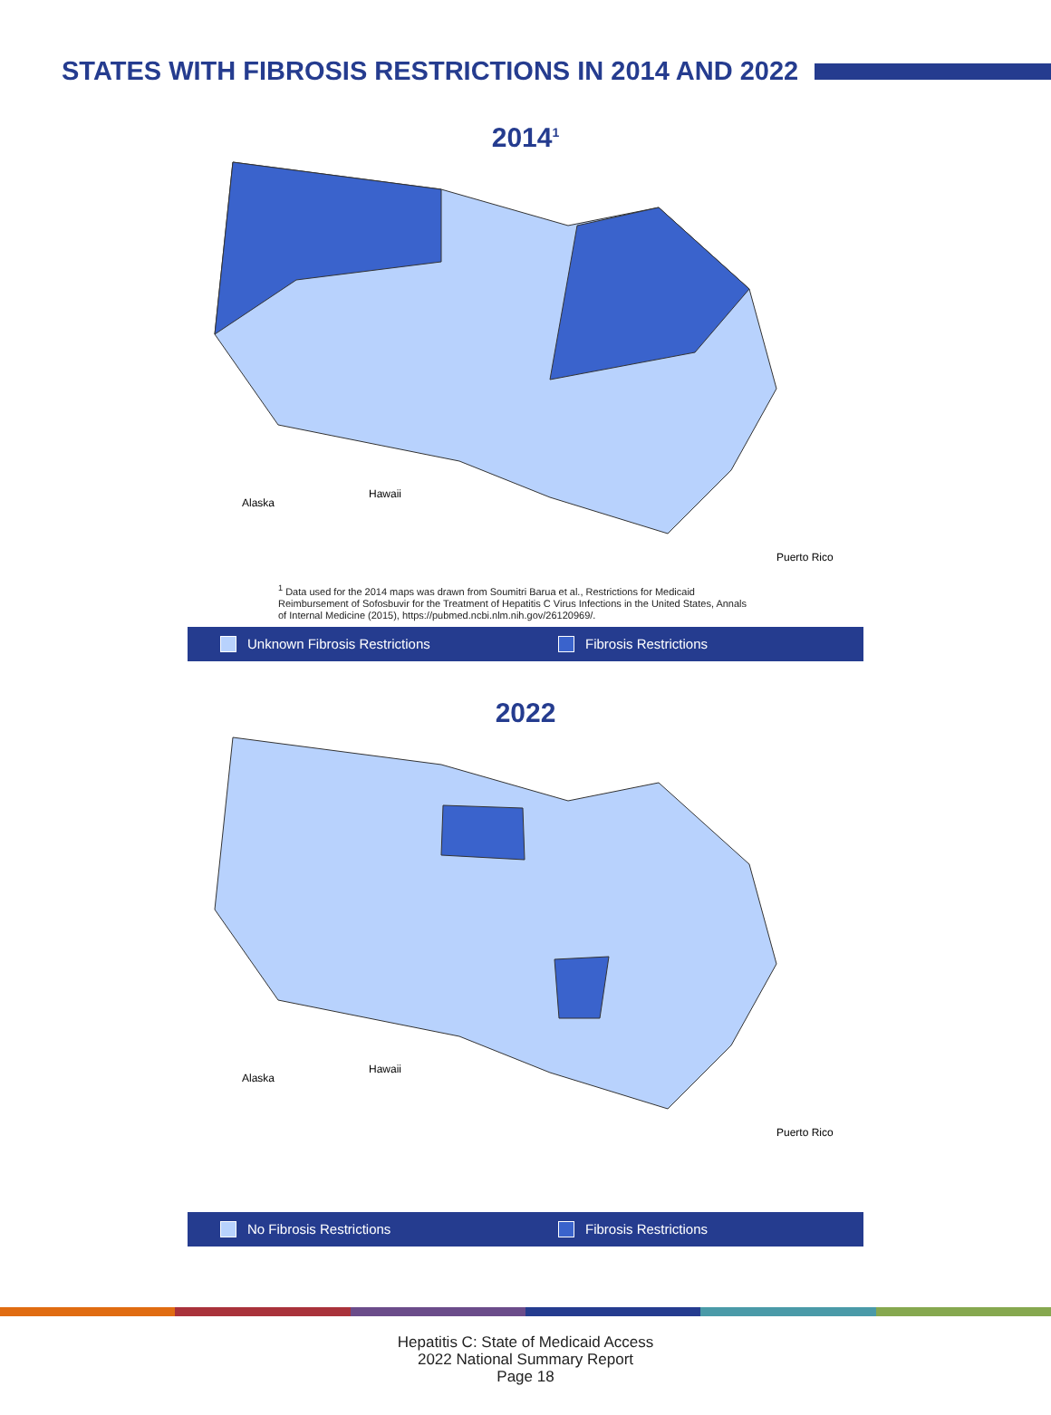STATES WITH FIBROSIS RESTRICTIONS IN 2014 AND 2022
2014<sup>1</sup>
Alaska
Hawaii
Puerto Rico
<sup>1</sup> Data used for the 2014 maps was drawn from Soumitri Barua et al., Restrictions for Medicaid Reimbursement of Sofosbuvir for the Treatment of Hepatitis C Virus Infections in the United States, Annals of Internal Medicine (2015), https://pubmed.ncbi.nlm.nih.gov/26120969/.
Unknown Fibrosis Restrictions Fibrosis Restrictions
2022
Alaska
Hawaii
Puerto Rico
No Fibrosis Restrictions Fibrosis Restrictions
Hepatitis C: State of Medicaid Access
2022 National Summary Report
Page 18